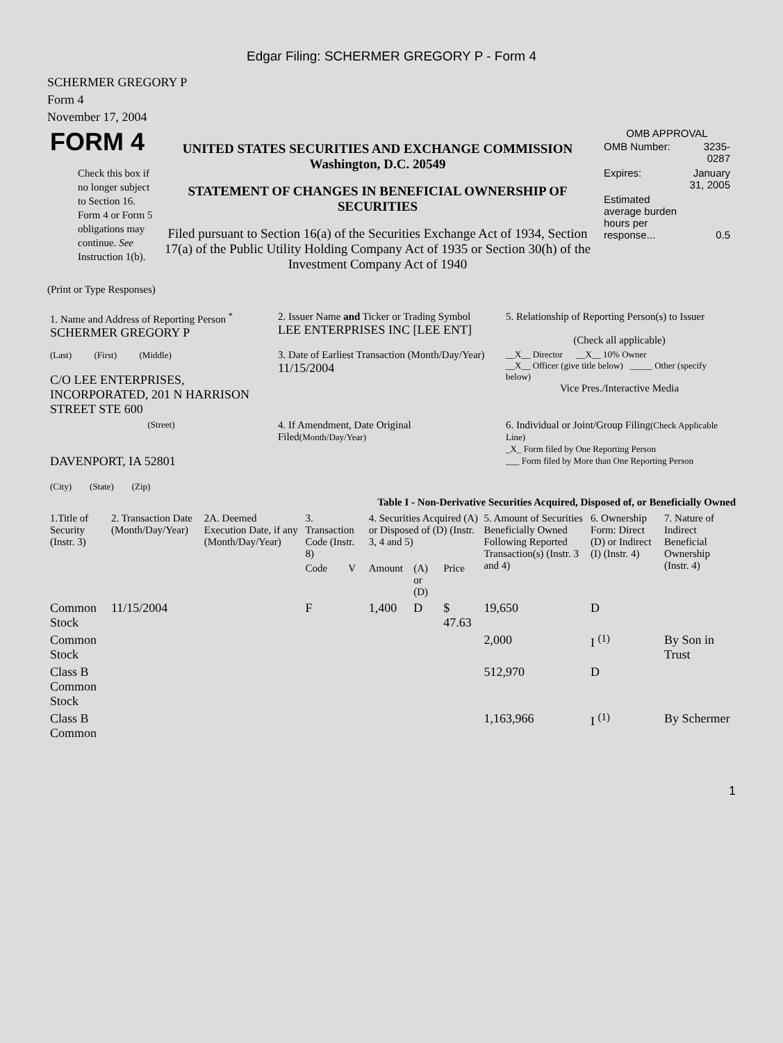Edgar Filing: SCHERMER GREGORY P - Form 4
SCHERMER GREGORY P
Form 4
November 17, 2004
| FORM 4 Check this box if no longer subject to Section 16. Form 4 or Form 5 obligations may continue. See Instruction 1(b). | UNITED STATES SECURITIES AND EXCHANGE COMMISSION Washington, D.C. 20549 STATEMENT OF CHANGES IN BENEFICIAL OWNERSHIP OF SECURITIES Filed pursuant to Section 16(a) of the Securities Exchange Act of 1934, Section 17(a) of the Public Utility Holding Company Act of 1935 or Section 30(h) of the Investment Company Act of 1940 | OMB APPROVAL / OMB Number: / 3235-0287 / / Expires: / January 31, 2005 / / Estimated average burden hours per response... / 0.5 / |
(Print or Type Responses)
| 1. Name and Address of Reporting Person <sup>*</sup> SCHERMER GREGORY P | 2. Issuer Name and Ticker or Trading Symbol LEE ENTERPRISES INC [LEE ENT] | 5. Relationship of Reporting Person(s) to Issuer (Check all applicable) |
| (Last) (First) (Middle) C/O LEE ENTERPRISES, INCORPORATED, 201 N HARRISON STREET STE 600 | 3. Date of Earliest Transaction (Month/Day/Year) 11/15/2004 | __X__ Director __X__ 10% Owner __X__ Officer (give title below) _____ Other (specify below) Vice Pres./Interactive Media |
| (Street) DAVENPORT, IA 52801 (City) (State) (Zip) | 4. If Amendment, Date Original Filed (Month/Day/Year) | 6. Individual or Joint/Group Filing (Check Applicable Line) _X_ Form filed by One Reporting Person ___ Form filed by More than One Reporting Person |
Table I - Non-Derivative Securities Acquired, Disposed of, or Beneficially Owned
| 1.Title of Security (Instr. 3) | 2. Transaction Date (Month/Day/Year) | 2A. Deemed Execution Date, if any (Month/Day/Year) | 3. Transaction Code (Instr. 8) | | 4. Securities Acquired (A) or Disposed of (D) (Instr. 3, 4 and 5) | | | 5. Amount of Securities Beneficially Owned Following Reported Transaction(s) (Instr. 3 and 4) | 6. Ownership Form: Direct (D) or Indirect (I) (Instr. 4) | 7. Nature of Indirect Beneficial Ownership (Instr. 4) |
| --- | --- | --- | --- | --- | --- | --- | --- | --- | --- | --- |
| | | | Code | V | Amount | (A) or (D) | Price | | | |
| Common Stock | 11/15/2004 | | F | | 1,400 | D | $ 47.63 | 19,650 | D | |
| Common Stock | | | | | | | | 2,000 | I <sup>(1)</sup> | By Son in Trust |
| Class B Common Stock | | | | | | | | 512,970 | D | |
| Class B Common | | | | | | | | 1,163,966 | I <sup>(1)</sup> | By Schermer |
1